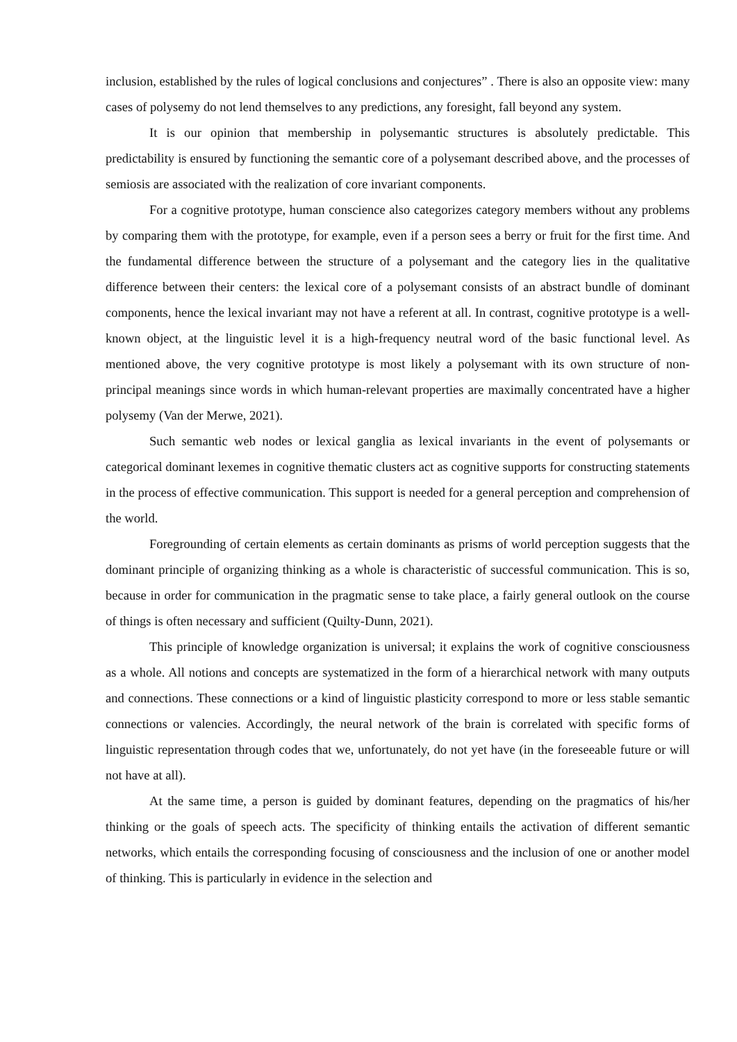inclusion, established by the rules of logical conclusions and conjectures” . There is also an opposite view: many cases of polysemy do not lend themselves to any predictions, any foresight, fall beyond any system.
It is our opinion that membership in polysemantic structures is absolutely predictable. This predictability is ensured by functioning the semantic core of a polysemant described above, and the processes of semiosis are associated with the realization of core invariant components.
For a cognitive prototype, human conscience also categorizes category members without any problems by comparing them with the prototype, for example, even if a person sees a berry or fruit for the first time. And the fundamental difference between the structure of a polysemant and the category lies in the qualitative difference between their centers: the lexical core of a polysemant consists of an abstract bundle of dominant components, hence the lexical invariant may not have a referent at all. In contrast, cognitive prototype is a well-known object, at the linguistic level it is a high-frequency neutral word of the basic functional level. As mentioned above, the very cognitive prototype is most likely a polysemant with its own structure of non-principal meanings since words in which human-relevant properties are maximally concentrated have a higher polysemy (Van der Merwe, 2021).
Such semantic web nodes or lexical ganglia as lexical invariants in the event of polysemants or categorical dominant lexemes in cognitive thematic clusters act as cognitive supports for constructing statements in the process of effective communication. This support is needed for a general perception and comprehension of the world.
Foregrounding of certain elements as certain dominants as prisms of world perception suggests that the dominant principle of organizing thinking as a whole is characteristic of successful communication. This is so, because in order for communication in the pragmatic sense to take place, a fairly general outlook on the course of things is often necessary and sufficient (Quilty-Dunn, 2021).
This principle of knowledge organization is universal; it explains the work of cognitive consciousness as a whole. All notions and concepts are systematized in the form of a hierarchical network with many outputs and connections. These connections or a kind of linguistic plasticity correspond to more or less stable semantic connections or valencies. Accordingly, the neural network of the brain is correlated with specific forms of linguistic representation through codes that we, unfortunately, do not yet have (in the foreseeable future or will not have at all).
At the same time, a person is guided by dominant features, depending on the pragmatics of his/her thinking or the goals of speech acts. The specificity of thinking entails the activation of different semantic networks, which entails the corresponding focusing of consciousness and the inclusion of one or another model of thinking. This is particularly in evidence in the selection and